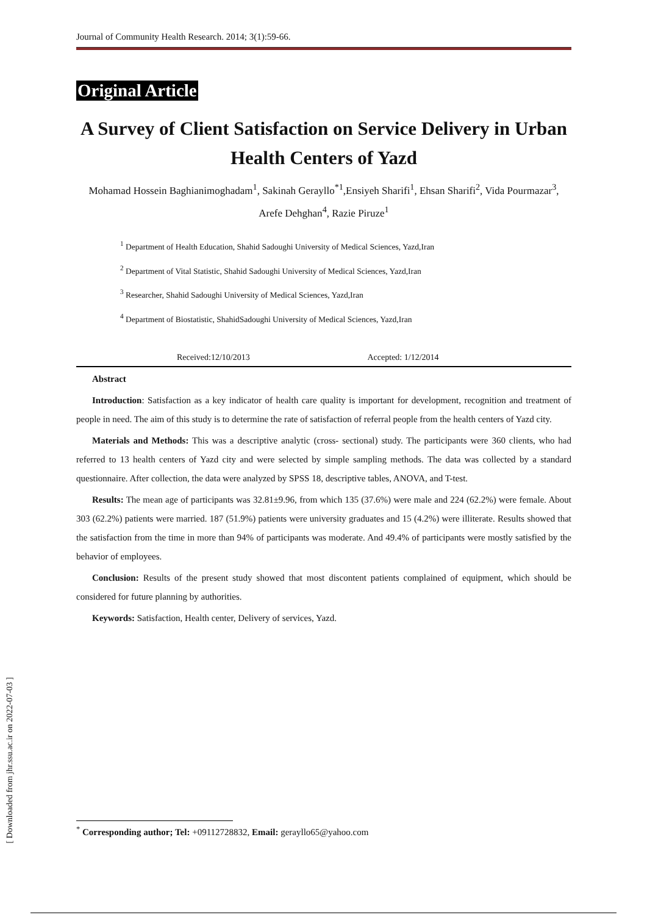Journal of Community Health Research. 2014; 3(1):59-66.
Original Article
A Survey of Client Satisfaction on Service Delivery in Urban Health Centers of Yazd
Mohamad Hossein Baghianimoghadam<sup>1</sup>, Sakinah Gerayllo<sup>*1</sup>,Ensiyeh Sharifi<sup>1</sup>, Ehsan Sharifi<sup>2</sup>, Vida Pourmazar<sup>3</sup>, Arefe Dehghan<sup>4</sup>, Razie Piruze<sup>1</sup>
<sup>1</sup> Department of Health Education, Shahid Sadoughi University of Medical Sciences, Yazd,Iran
<sup>2</sup> Department of Vital Statistic, Shahid Sadoughi University of Medical Sciences, Yazd,Iran
<sup>3</sup> Researcher, Shahid Sadoughi University of Medical Sciences, Yazd,Iran
<sup>4</sup> Department of Biostatistic, ShahidSadoughi University of Medical Sciences, Yazd,Iran
Received:12/10/2013 Accepted: 1/12/2014
Abstract
Introduction: Satisfaction as a key indicator of health care quality is important for development, recognition and treatment of people in need. The aim of this study is to determine the rate of satisfaction of referral people from the health centers of Yazd city.
Materials and Methods: This was a descriptive analytic (cross- sectional) study. The participants were 360 clients, who had referred to 13 health centers of Yazd city and were selected by simple sampling methods. The data was collected by a standard questionnaire. After collection, the data were analyzed by SPSS 18, descriptive tables, ANOVA, and T-test.
Results: The mean age of participants was 32.81±9.96, from which 135 (37.6%) were male and 224 (62.2%) were female. About 303 (62.2%) patients were married. 187 (51.9%) patients were university graduates and 15 (4.2%) were illiterate. Results showed that the satisfaction from the time in more than 94% of participants was moderate. And 49.4% of participants were mostly satisfied by the behavior of employees.
Conclusion: Results of the present study showed that most discontent patients complained of equipment, which should be considered for future planning by authorities.
Keywords: Satisfaction, Health center, Delivery of services, Yazd.
<sup>*</sup> Corresponding author; Tel: +09112728832, Email: gerayllo65@yahoo.com
[ Downloaded from jhr.ssu.ac.ir on 2022-07-03 ]